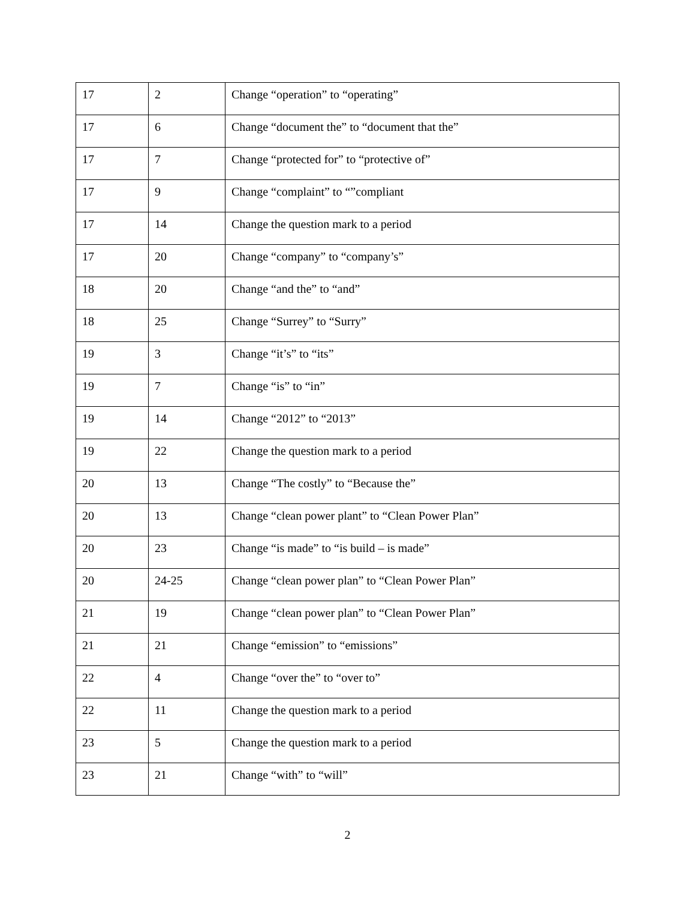| 17 | 2 | Change “operation” to “operating” |
| 17 | 6 | Change “document the” to “document that the” |
| 17 | 7 | Change “protected for” to “protective of” |
| 17 | 9 | Change “complaint” to “”compliant |
| 17 | 14 | Change the question mark to a period |
| 17 | 20 | Change “company” to “company’s” |
| 18 | 20 | Change “and the” to “and” |
| 18 | 25 | Change “Surrey” to “Surry” |
| 19 | 3 | Change “it’s” to “its” |
| 19 | 7 | Change “is” to “in” |
| 19 | 14 | Change “2012” to “2013” |
| 19 | 22 | Change the question mark to a period |
| 20 | 13 | Change “The costly” to “Because the” |
| 20 | 13 | Change “clean power plant” to “Clean Power Plan” |
| 20 | 23 | Change “is made” to “is build – is made” |
| 20 | 24-25 | Change “clean power plan” to “Clean Power Plan” |
| 21 | 19 | Change “clean power plan” to “Clean Power Plan” |
| 21 | 21 | Change “emission” to “emissions” |
| 22 | 4 | Change “over the” to “over to” |
| 22 | 11 | Change the question mark to a period |
| 23 | 5 | Change the question mark to a period |
| 23 | 21 | Change “with” to “will” |
2